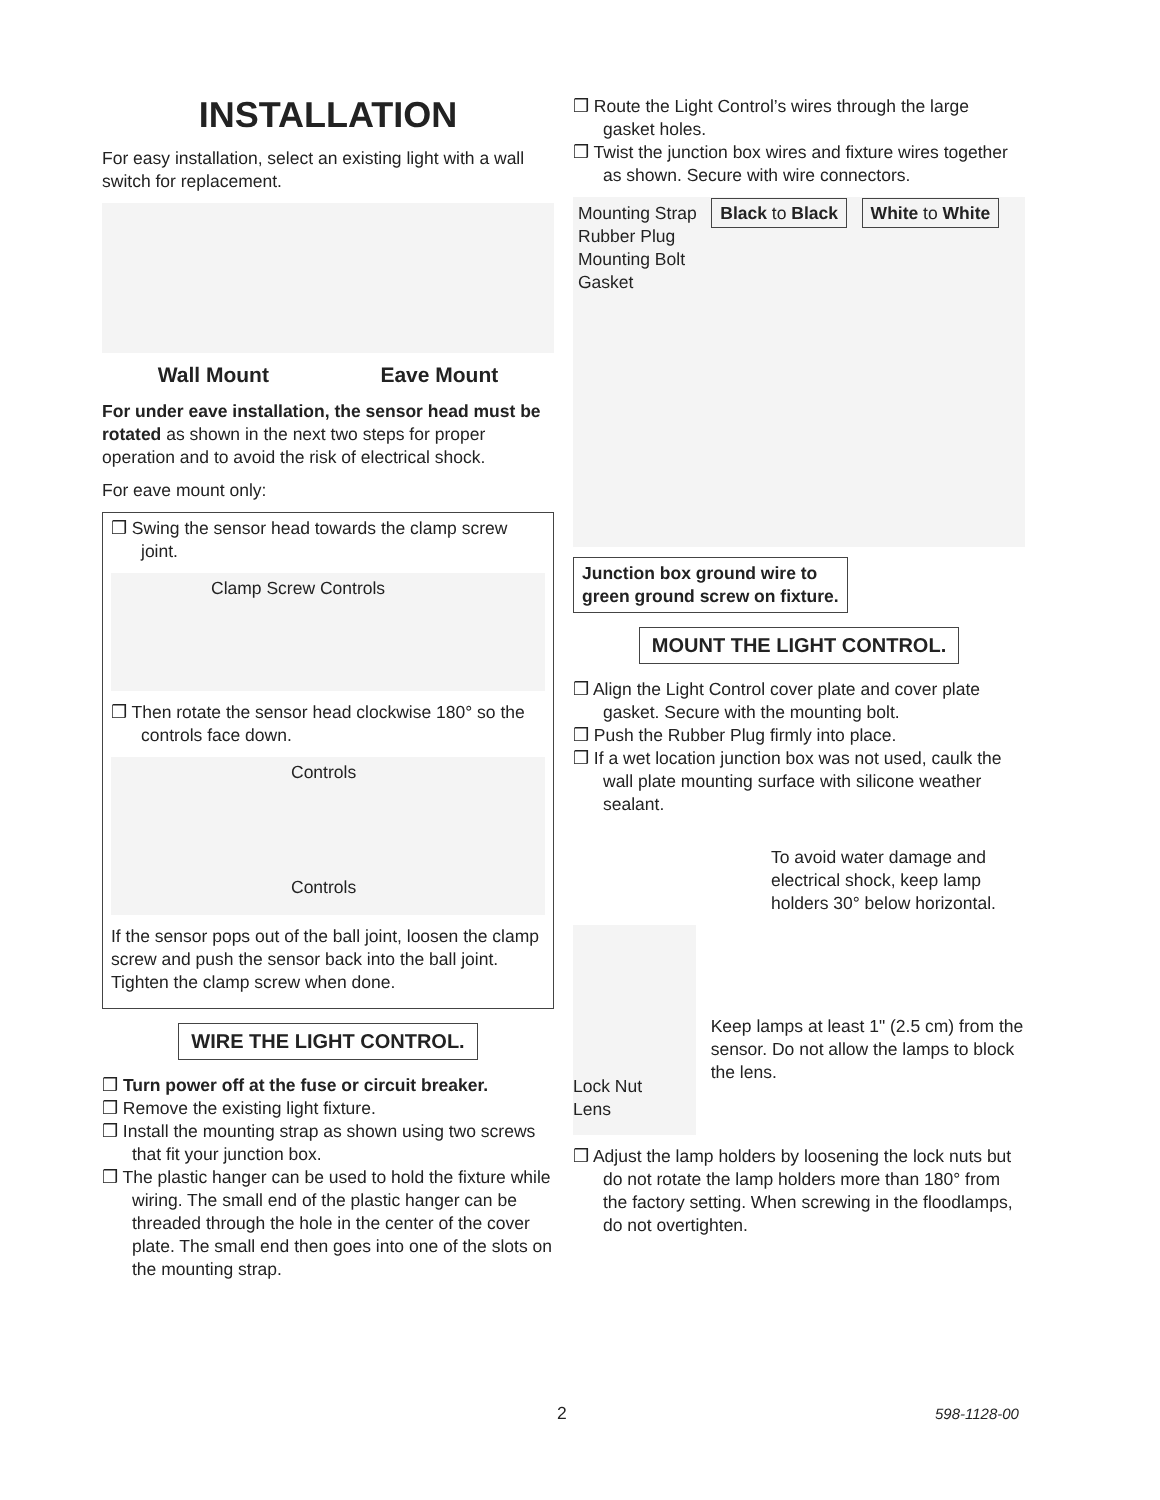INSTALLATION
For easy installation, select an existing light with a wall switch for replacement.
Wall Mount Eave Mount
For under eave installation, the sensor head must be rotated as shown in the next two steps for proper operation and to avoid the risk of electrical shock.
For eave mount only:
❒ Swing the sensor head towards the clamp screw joint.
Clamp Screw Controls
❒ Then rotate the sensor head clockwise 180° so the controls face down.
Controls
Controls
If the sensor pops out of the ball joint, loosen the clamp screw and push the sensor back into the ball joint. Tighten the clamp screw when done.
WIRE THE LIGHT CONTROL.
❒ Turn power off at the fuse or circuit breaker.
❒ Remove the existing light fixture.
❒ Install the mounting strap as shown using two screws that fit your junction box.
❒ The plastic hanger can be used to hold the fixture while wiring. The small end of the plastic hanger can be threaded through the hole in the center of the cover plate. The small end then goes into one of the slots on the mounting strap.
❒ Route the Light Control’s wires through the large gasket holes.
❒ Twist the junction box wires and fixture wires together as shown. Secure with wire connectors.
Mounting Strap Black to Black White to White
Rubber Plug
Mounting Bolt
Gasket
Junction box ground wire to
green ground screw on fixture.
MOUNT THE LIGHT CONTROL.
❒ Align the Light Control cover plate and cover plate gasket. Secure with the mounting bolt.
❒ Push the Rubber Plug firmly into place.
❒ If a wet location junction box was not used, caulk the wall plate mounting surface with silicone weather sealant.
To avoid water damage and electrical shock, keep lamp holders 30° below horizontal.
Lock Nut
Lens
Keep lamps at least 1" (2.5 cm) from the sensor. Do not allow the lamps to block the lens.
❒ Adjust the lamp holders by loosening the lock nuts but do not rotate the lamp holders more than 180° from the factory setting. When screwing in the floodlamps, do not overtighten.
2 598-1128-00